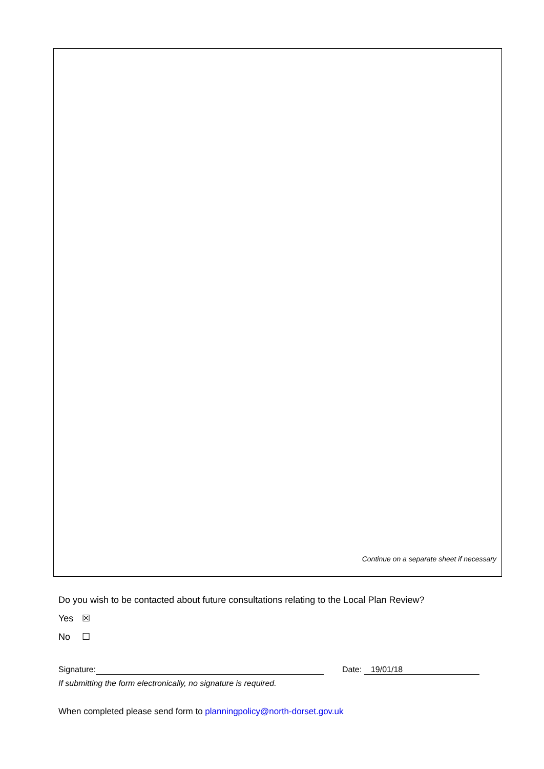Continue on a separate sheet if necessary
Do you wish to be contacted about future consultations relating to the Local Plan Review?
Yes ☒
No ☐
Signature: Date: 19/01/18
If submitting the form electronically, no signature is required.
When completed please send form to planningpolicy@north-dorset.gov.uk